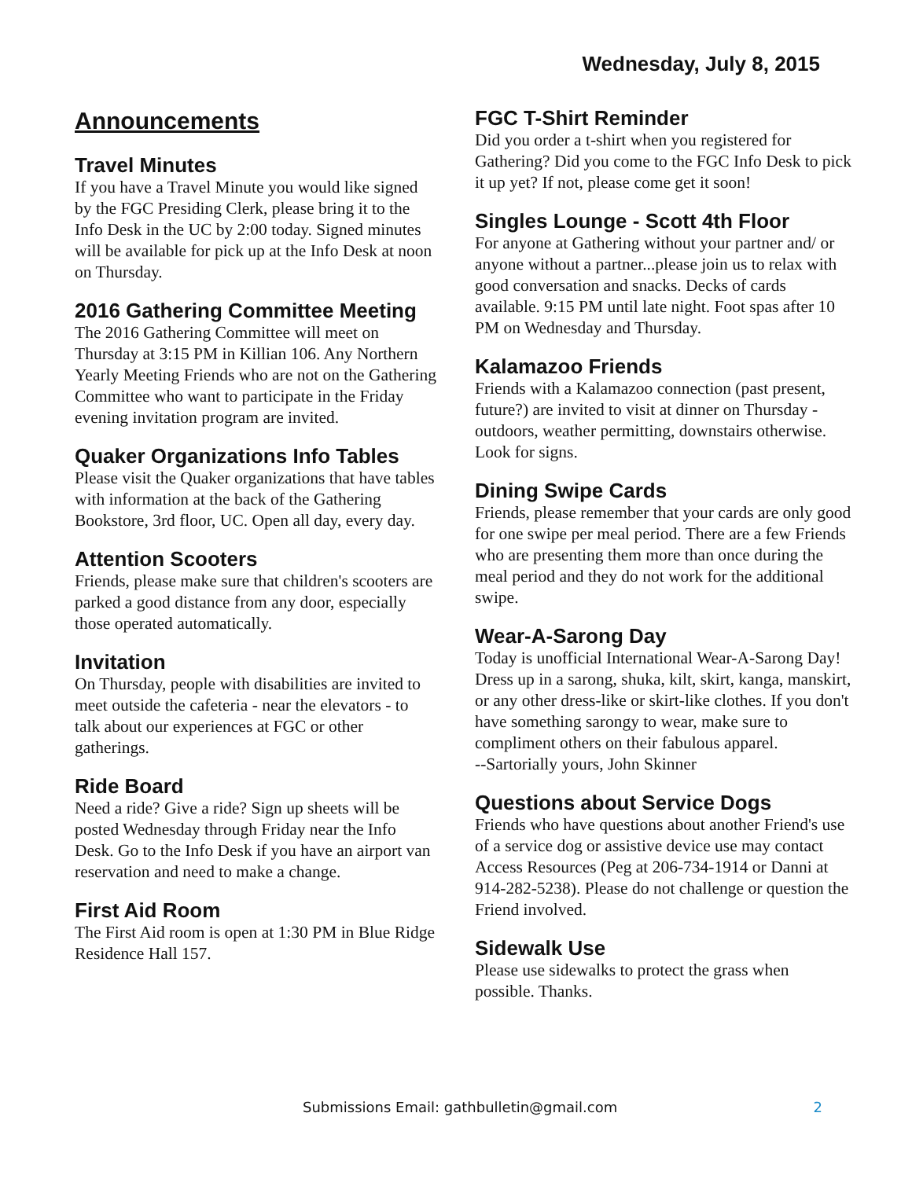Wednesday, July 8, 2015
Announcements
Travel Minutes
If you have a Travel Minute you would like signed by the FGC Presiding Clerk, please bring it to the Info Desk in the UC by 2:00 today. Signed minutes will be available for pick up at the Info Desk at noon on Thursday.
2016 Gathering Committee Meeting
The 2016 Gathering Committee will meet on Thursday at 3:15 PM in Killian 106. Any Northern Yearly Meeting Friends who are not on the Gathering Committee who want to participate in the Friday evening invitation program are invited.
Quaker Organizations Info Tables
Please visit the Quaker organizations that have tables with information at the back of the Gathering Bookstore, 3rd floor, UC. Open all day, every day.
Attention Scooters
Friends, please make sure that children's scooters are parked a good distance from any door, especially those operated automatically.
Invitation
On Thursday, people with disabilities are invited to meet outside the cafeteria - near the elevators - to talk about our experiences at FGC or other gatherings.
Ride Board
Need a ride? Give a ride? Sign up sheets will be posted Wednesday through Friday near the Info Desk. Go to the Info Desk if you have an airport van reservation and need to make a change.
First Aid Room
The First Aid room is open at 1:30 PM in Blue Ridge Residence Hall 157.
FGC T-Shirt Reminder
Did you order a t-shirt when you registered for Gathering? Did you come to the FGC Info Desk to pick it up yet? If not, please come get it soon!
Singles Lounge - Scott 4th Floor
For anyone at Gathering without your partner and/ or anyone without a partner...please join us to relax with good conversation and snacks. Decks of cards available. 9:15 PM until late night. Foot spas after 10 PM on Wednesday and Thursday.
Kalamazoo Friends
Friends with a Kalamazoo connection (past present, future?) are invited to visit at dinner on Thursday - outdoors, weather permitting, downstairs otherwise. Look for signs.
Dining Swipe Cards
Friends, please remember that your cards are only good for one swipe per meal period. There are a few Friends who are presenting them more than once during the meal period and they do not work for the additional swipe.
Wear-A-Sarong Day
Today is unofficial International Wear-A-Sarong Day! Dress up in a sarong, shuka, kilt, skirt, kanga, manskirt, or any other dress-like or skirt-like clothes. If you don't have something sarongy to wear, make sure to compliment others on their fabulous apparel.
--Sartorially yours, John Skinner
Questions about Service Dogs
Friends who have questions about another Friend's use of a service dog or assistive device use may contact Access Resources (Peg at 206-734-1914 or Danni at 914-282-5238). Please do not challenge or question the Friend involved.
Sidewalk Use
Please use sidewalks to protect the grass when possible. Thanks.
Submissions Email: gathbulletin@gmail.com 2